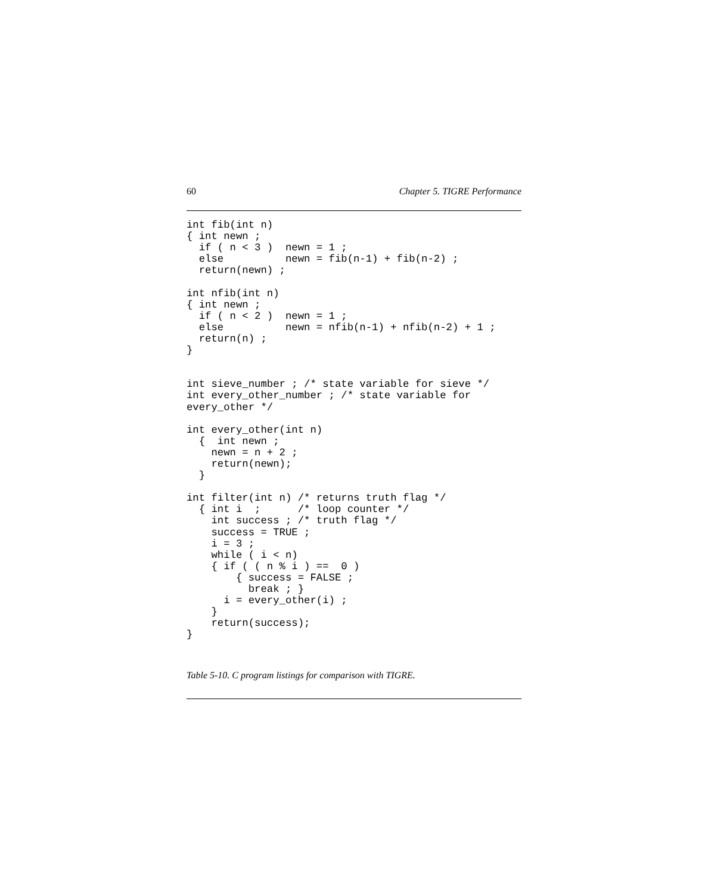60 Chapter 5. TIGRE Performance
int fib(int n)
{ int newn ;
  if ( n < 3 )  newn = 1 ;
  else          newn = fib(n-1) + fib(n-2) ;
  return(newn) ;

int nfib(int n)
{ int newn ;
  if ( n < 2 )  newn = 1 ;
  else          newn = nfib(n-1) + nfib(n-2) + 1 ;
  return(n) ;
}


int sieve_number ; /* state variable for sieve */
int every_other_number ; /* state variable for
every_other */

int every_other(int n)
  {  int newn ;
    newn = n + 2 ;
    return(newn);
  }

int filter(int n) /* returns truth flag */
  { int i  ;      /* loop counter */
    int success ; /* truth flag */
    success = TRUE ;
    i = 3 ;
    while ( i < n)
    { if ( ( n % i ) ==  0 )
        { success = FALSE ;
          break ; }
      i = every_other(i) ;
    }
    return(success);
}
Table 5-10. C program listings for comparison with TIGRE.